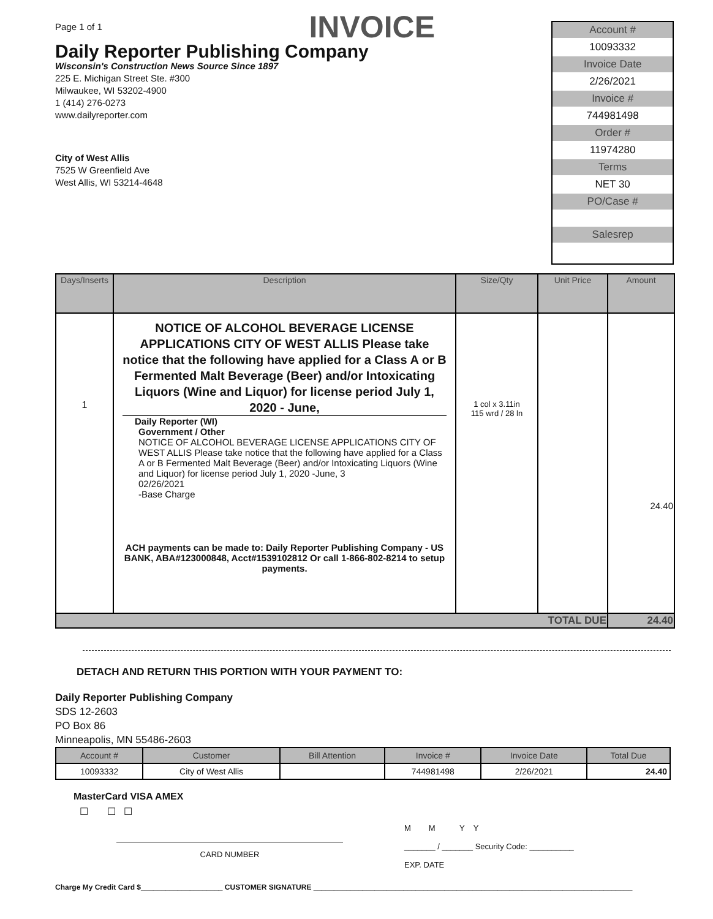Page 1 of 1 INVOICE
Daily Reporter Publishing Company
Wisconsin's Construction News Source Since 1897
225 E. Michigan Street Ste. #300
Milwaukee, WI 53202-4900
1 (414) 276-0273
www.dailyreporter.com
City of West Allis
7525 W Greenfield Ave
West Allis, WI 53214-4648
Account #
10093332
Invoice Date
2/26/2021
Invoice #
744981498
Order #
11974280
Terms
NET 30
PO/Case #
Salesrep
| Days/Inserts | Description | Size/Qty | Unit Price | Amount |
| --- | --- | --- | --- | --- |
| 1 | NOTICE OF ALCOHOL BEVERAGE LICENSE APPLICATIONS CITY OF WEST ALLIS Please take notice that the following have applied for a Class A or B Fermented Malt Beverage (Beer) and/or Intoxicating Liquors (Wine and Liquor) for license period July 1, 2020 - June, Daily Reporter (WI) Government / Other NOTICE OF ALCOHOL BEVERAGE LICENSE APPLICATIONS CITY OF WEST ALLIS Please take notice that the following have applied for a Class A or B Fermented Malt Beverage (Beer) and/or Intoxicating Liquors (Wine and Liquor) for license period July 1, 2020 -June, 3 02/26/2021 -Base Charge ACH payments can be made to: Daily Reporter Publishing Company - US BANK, ABA#123000848, Acct#1539102812 Or call 1-866-802-8214 to setup payments. | 1 col x 3.11in 115 wrd / 28 ln | | 24.40 |
| TOTAL DUE | | | | 24.40 |
DETACH AND RETURN THIS PORTION WITH YOUR PAYMENT TO:
Daily Reporter Publishing Company
SDS 12-2603
PO Box 86
Minneapolis, MN 55486-2603
| Account # | Customer | Bill Attention | Invoice # | Invoice Date | Total Due |
| --- | --- | --- | --- | --- | --- |
| 10093332 | City of West Allis | | 744981498 | 2/26/2021 | 24.40 |
MasterCard VISA AMEX
☐ ☐ ☐
CARD NUMBER
M M Y Y
_______ / _______ Security Code: __________
EXP. DATE
Charge My Credit Card $____________________ CUSTOMER SIGNATURE ______________________________________________________________________________